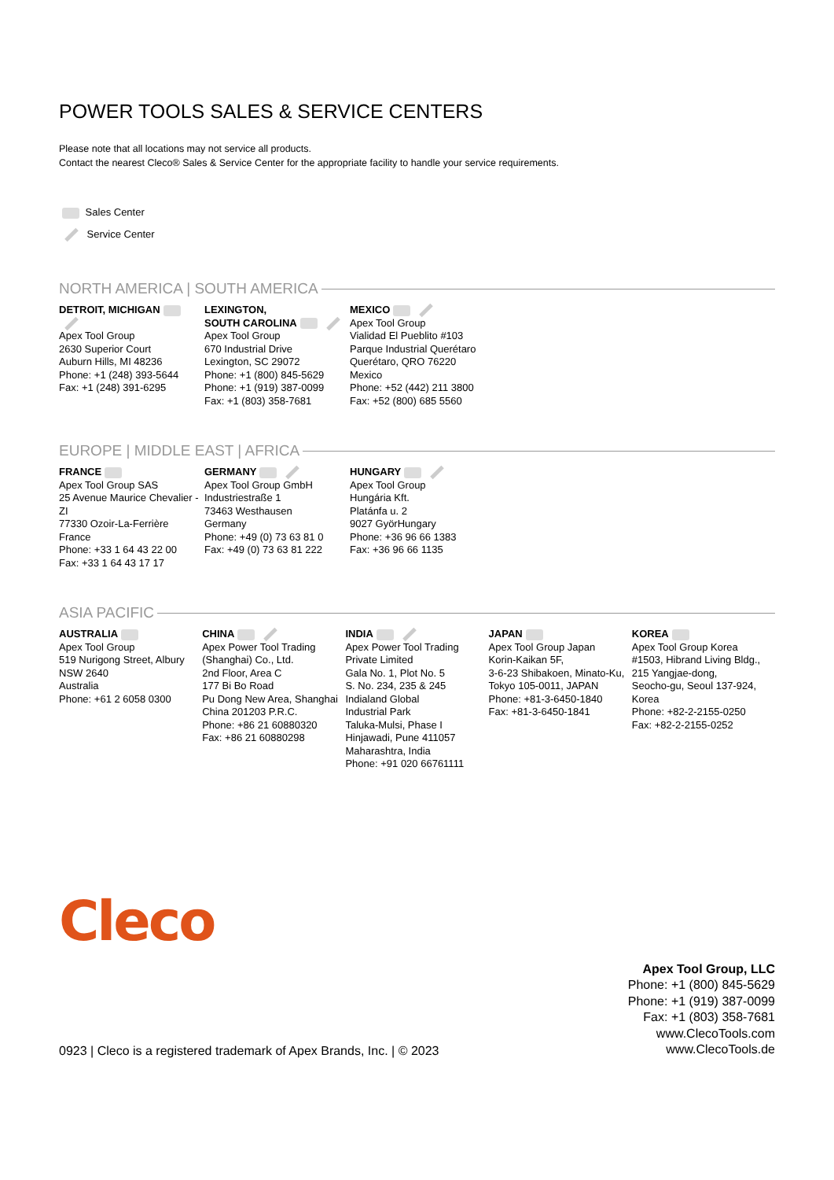POWER TOOLS SALES & SERVICE CENTERS
Please note that all locations may not service all products.
Contact the nearest Cleco® Sales & Service Center for the appropriate facility to handle your service requirements.
Sales Center
Service Center
NORTH AMERICA | SOUTH AMERICA
DETROIT, MICHIGAN
Apex Tool Group
2630 Superior Court
Auburn Hills, MI 48236
Phone: +1 (248) 393-5644
Fax: +1 (248) 391-6295
LEXINGTON,
SOUTH CAROLINA
Apex Tool Group
670 Industrial Drive
Lexington, SC 29072
Phone: +1 (800) 845-5629
Phone: +1 (919) 387-0099
Fax: +1 (803) 358-7681
MEXICO
Apex Tool Group
Vialidad El Pueblito #103
Parque Industrial Querétaro
Querétaro, QRO 76220
Mexico
Phone: +52 (442) 211 3800
Fax: +52 (800) 685 5560
EUROPE | MIDDLE EAST | AFRICA
FRANCE
Apex Tool Group SAS
25 Avenue Maurice Chevalier - ZI
77330 Ozoir-La-Ferrière
France
Phone: +33 1 64 43 22 00
Fax: +33 1 64 43 17 17
GERMANY
Apex Tool Group GmbH
Industriestraße 1
73463 Westhausen
Germany
Phone: +49 (0) 73 63 81 0
Fax: +49 (0) 73 63 81 222
HUNGARY
Apex Tool Group
Hungária Kft.
Platánfa u. 2
9027 GyörHungary
Phone: +36 96 66 1383
Fax: +36 96 66 1135
ASIA PACIFIC
AUSTRALIA
Apex Tool Group
519 Nurigong Street, Albury
NSW 2640
Australia
Phone: +61 2 6058 0300
CHINA
Apex Power Tool Trading
(Shanghai) Co., Ltd.
2nd Floor, Area C
177 Bi Bo Road
Pu Dong New Area, Shanghai
China 201203 P.R.C.
Phone: +86 21 60880320
Fax: +86 21 60880298
INDIA
Apex Power Tool Trading
Private Limited
Gala No. 1, Plot No. 5
S. No. 234, 235 & 245
Indialand Global
Industrial Park
Taluka-Mulsi, Phase I
Hinjawadi, Pune 411057
Maharashtra, India
Phone: +91 020 66761111
JAPAN
Apex Tool Group Japan
Korin-Kaikan 5F,
3-6-23 Shibakoen, Minato-Ku,
Tokyo 105-0011, JAPAN
Phone: +81-3-6450-1840
Fax: +81-3-6450-1841
KOREA
Apex Tool Group Korea
#1503, Hibrand Living Bldg.,
215 Yangjae-dong,
Seocho-gu, Seoul 137-924,
Korea
Phone: +82-2-2155-0250
Fax: +82-2-2155-0252
Cleco
0923 | Cleco is a registered trademark of Apex Brands, Inc. | © 2023
Apex Tool Group, LLC
Phone: +1 (800) 845-5629
Phone: +1 (919) 387-0099
Fax: +1 (803) 358-7681
www.ClecoTools.com
www.ClecoTools.de